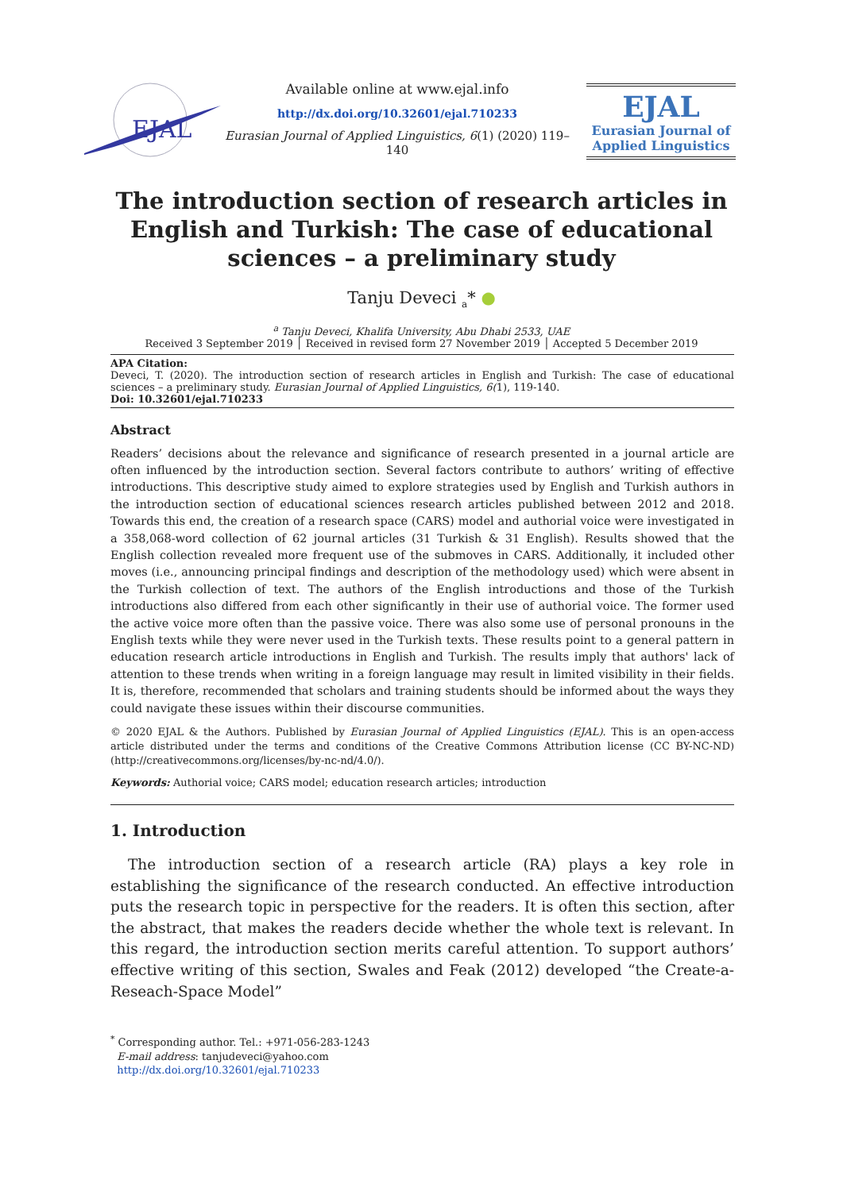EJAL
Available online at www.ejal.info
http://dx.doi.org/10.32601/ejal.710233
Eurasian Journal of Applied Linguistics, 6(1) (2020) 119–140
EJAL
Eurasian Journal of
Applied Linguistics
The introduction section of research articles in English and Turkish: The case of educational sciences – a preliminary study
Tanju Deveci <sub>a</sub>* ●
<sup>a</sup> Tanju Deveci, Khalifa University, Abu Dhabi 2533, UAE
Received 3 September 2019 │ Received in revised form 27 November 2019 │ Accepted 5 December 2019
APA Citation:
Deveci, T. (2020). The introduction section of research articles in English and Turkish: The case of educational sciences – a preliminary study. Eurasian Journal of Applied Linguistics, 6(1), 119-140.
Doi: 10.32601/ejal.710233
Abstract
Readers’ decisions about the relevance and significance of research presented in a journal article are often influenced by the introduction section. Several factors contribute to authors’ writing of effective introductions. This descriptive study aimed to explore strategies used by English and Turkish authors in the introduction section of educational sciences research articles published between 2012 and 2018. Towards this end, the creation of a research space (CARS) model and authorial voice were investigated in a 358,068-word collection of 62 journal articles (31 Turkish & 31 English). Results showed that the English collection revealed more frequent use of the submoves in CARS. Additionally, it included other moves (i.e., announcing principal findings and description of the methodology used) which were absent in the Turkish collection of text. The authors of the English introductions and those of the Turkish introductions also differed from each other significantly in their use of authorial voice. The former used the active voice more often than the passive voice. There was also some use of personal pronouns in the English texts while they were never used in the Turkish texts. These results point to a general pattern in education research article introductions in English and Turkish. The results imply that authors' lack of attention to these trends when writing in a foreign language may result in limited visibility in their fields. It is, therefore, recommended that scholars and training students should be informed about the ways they could navigate these issues within their discourse communities.
© 2020 EJAL & the Authors. Published by Eurasian Journal of Applied Linguistics (EJAL). This is an open-access article distributed under the terms and conditions of the Creative Commons Attribution license (CC BY-NC-ND) (http://creativecommons.org/licenses/by-nc-nd/4.0/).
Keywords: Authorial voice; CARS model; education research articles; introduction
1. Introduction
The introduction section of a research article (RA) plays a key role in establishing the significance of the research conducted. An effective introduction puts the research topic in perspective for the readers. It is often this section, after the abstract, that makes the readers decide whether the whole text is relevant. In this regard, the introduction section merits careful attention. To support authors’ effective writing of this section, Swales and Feak (2012) developed “the Create-a-Reseach-Space Model”
<sup>*</sup> Corresponding author. Tel.: +971-056-283-1243
E-mail address: tanjudeveci@yahoo.com
http://dx.doi.org/10.32601/ejal.710233